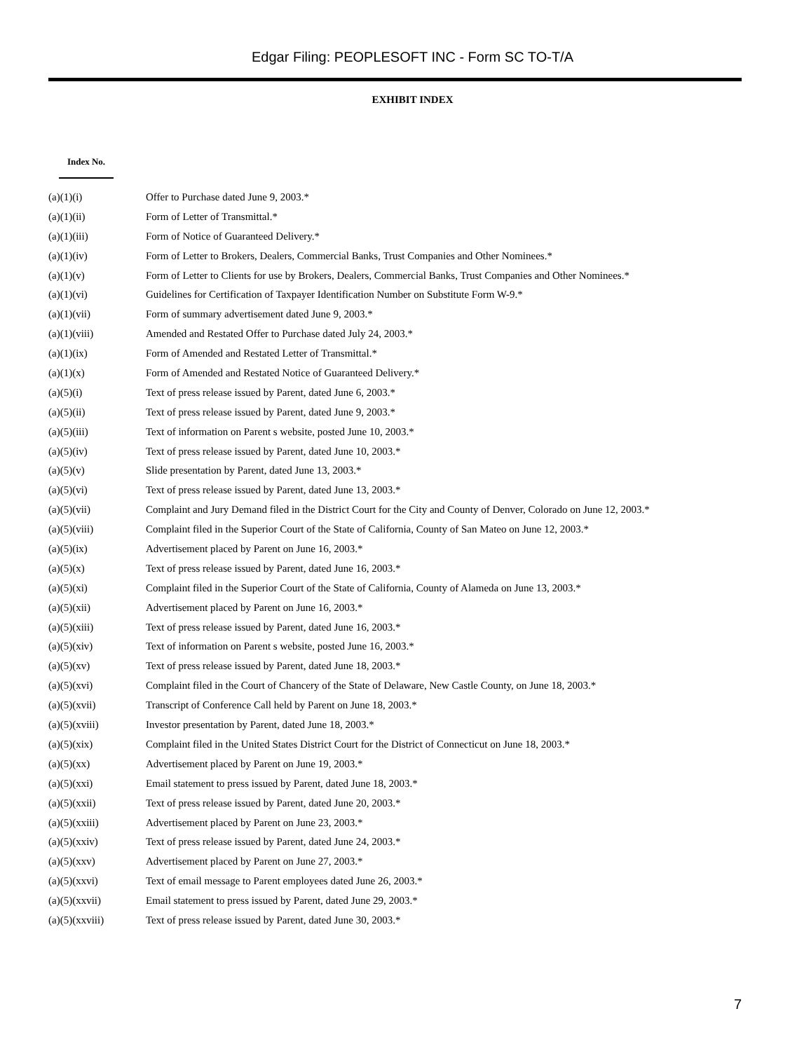Edgar Filing: PEOPLESOFT INC - Form SC TO-T/A
EXHIBIT INDEX
Index No.
| (a)(1)(i) | Offer to Purchase dated June 9, 2003.* |
| (a)(1)(ii) | Form of Letter of Transmittal.* |
| (a)(1)(iii) | Form of Notice of Guaranteed Delivery.* |
| (a)(1)(iv) | Form of Letter to Brokers, Dealers, Commercial Banks, Trust Companies and Other Nominees.* |
| (a)(1)(v) | Form of Letter to Clients for use by Brokers, Dealers, Commercial Banks, Trust Companies and Other Nominees.* |
| (a)(1)(vi) | Guidelines for Certification of Taxpayer Identification Number on Substitute Form W-9.* |
| (a)(1)(vii) | Form of summary advertisement dated June 9, 2003.* |
| (a)(1)(viii) | Amended and Restated Offer to Purchase dated July 24, 2003.* |
| (a)(1)(ix) | Form of Amended and Restated Letter of Transmittal.* |
| (a)(1)(x) | Form of Amended and Restated Notice of Guaranteed Delivery.* |
| (a)(5)(i) | Text of press release issued by Parent, dated June 6, 2003.* |
| (a)(5)(ii) | Text of press release issued by Parent, dated June 9, 2003.* |
| (a)(5)(iii) | Text of information on Parent s website, posted June 10, 2003.* |
| (a)(5)(iv) | Text of press release issued by Parent, dated June 10, 2003.* |
| (a)(5)(v) | Slide presentation by Parent, dated June 13, 2003.* |
| (a)(5)(vi) | Text of press release issued by Parent, dated June 13, 2003.* |
| (a)(5)(vii) | Complaint and Jury Demand filed in the District Court for the City and County of Denver, Colorado on June 12, 2003.* |
| (a)(5)(viii) | Complaint filed in the Superior Court of the State of California, County of San Mateo on June 12, 2003.* |
| (a)(5)(ix) | Advertisement placed by Parent on June 16, 2003.* |
| (a)(5)(x) | Text of press release issued by Parent, dated June 16, 2003.* |
| (a)(5)(xi) | Complaint filed in the Superior Court of the State of California, County of Alameda on June 13, 2003.* |
| (a)(5)(xii) | Advertisement placed by Parent on June 16, 2003.* |
| (a)(5)(xiii) | Text of press release issued by Parent, dated June 16, 2003.* |
| (a)(5)(xiv) | Text of information on Parent s website, posted June 16, 2003.* |
| (a)(5)(xv) | Text of press release issued by Parent, dated June 18, 2003.* |
| (a)(5)(xvi) | Complaint filed in the Court of Chancery of the State of Delaware, New Castle County, on June 18, 2003.* |
| (a)(5)(xvii) | Transcript of Conference Call held by Parent on June 18, 2003.* |
| (a)(5)(xviii) | Investor presentation by Parent, dated June 18, 2003.* |
| (a)(5)(xix) | Complaint filed in the United States District Court for the District of Connecticut on June 18, 2003.* |
| (a)(5)(xx) | Advertisement placed by Parent on June 19, 2003.* |
| (a)(5)(xxi) | Email statement to press issued by Parent, dated June 18, 2003.* |
| (a)(5)(xxii) | Text of press release issued by Parent, dated June 20, 2003.* |
| (a)(5)(xxiii) | Advertisement placed by Parent on June 23, 2003.* |
| (a)(5)(xxiv) | Text of press release issued by Parent, dated June 24, 2003.* |
| (a)(5)(xxv) | Advertisement placed by Parent on June 27, 2003.* |
| (a)(5)(xxvi) | Text of email message to Parent employees dated June 26, 2003.* |
| (a)(5)(xxvii) | Email statement to press issued by Parent, dated June 29, 2003.* |
| (a)(5)(xxviii) | Text of press release issued by Parent, dated June 30, 2003.* |
7